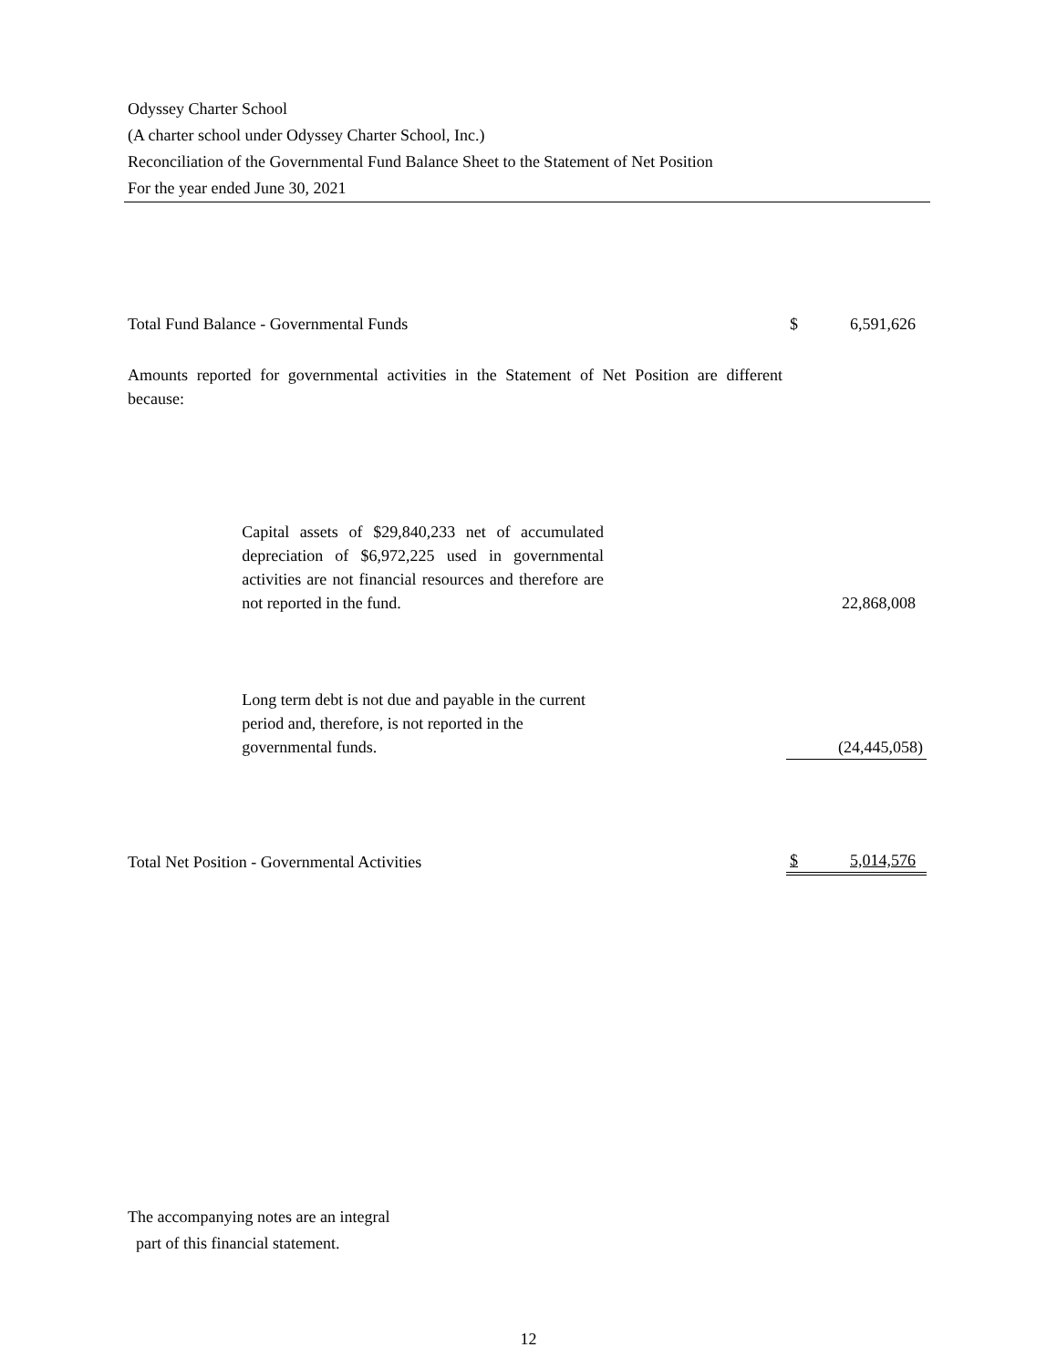Odyssey Charter School
(A charter school under Odyssey Charter School, Inc.)
Reconciliation of the Governmental Fund Balance Sheet to the Statement of Net Position
For the year ended June 30, 2021
| Total Fund Balance - Governmental Funds | | $ | 6,591,626 |
| Amounts reported for governmental activities in the Statement of Net Position are different because: | | | |
| | Capital assets of $29,840,233 net of accumulated depreciation of $6,972,225 used in governmental activities are not financial resources and therefore are not reported in the fund. | | 22,868,008 |
| | Long term debt is not due and payable in the current period and, therefore, is not reported in the governmental funds. | | (24,445,058) |
| Total Net Position - Governmental Activities | | $ | 5,014,576 |
The accompanying notes are an integral
part of this financial statement.
12